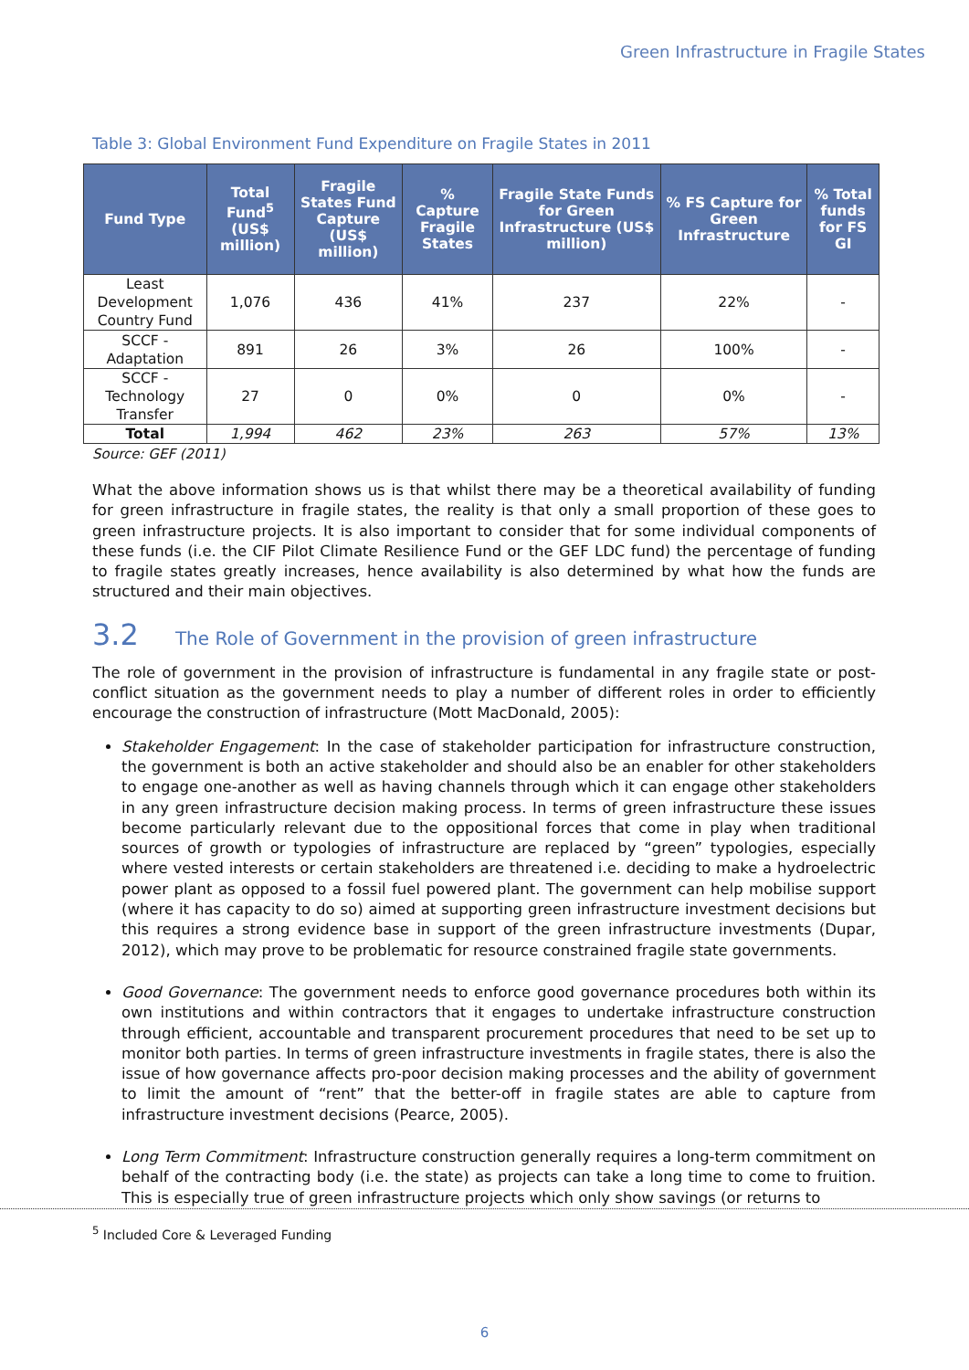Green Infrastructure in Fragile States
Table 3: Global Environment Fund Expenditure on Fragile States in 2011
| Fund Type | Total Fund<sup>5</sup> (US$ million) | Fragile States Fund Capture (US$ million) | % Capture Fragile States | Fragile State Funds for Green Infrastructure (US$ million) | % FS Capture for Green Infrastructure | % Total funds for FS GI |
| --- | --- | --- | --- | --- | --- | --- |
| Least Development Country Fund | 1,076 | 436 | 41% | 237 | 22% | - |
| SCCF - Adaptation | 891 | 26 | 3% | 26 | 100% | - |
| SCCF - Technology Transfer | 27 | 0 | 0% | 0 | 0% | - |
| Total | 1,994 | 462 | 23% | 263 | 57% | 13% |
Source: GEF (2011)
What the above information shows us is that whilst there may be a theoretical availability of funding for green infrastructure in fragile states, the reality is that only a small proportion of these goes to green infrastructure projects. It is also important to consider that for some individual components of these funds (i.e. the CIF Pilot Climate Resilience Fund or the GEF LDC fund) the percentage of funding to fragile states greatly increases, hence availability is also determined by what how the funds are structured and their main objectives.
3.2 The Role of Government in the provision of green infrastructure
The role of government in the provision of infrastructure is fundamental in any fragile state or post-conflict situation as the government needs to play a number of different roles in order to efficiently encourage the construction of infrastructure (Mott MacDonald, 2005):
Stakeholder Engagement: In the case of stakeholder participation for infrastructure construction, the government is both an active stakeholder and should also be an enabler for other stakeholders to engage one-another as well as having channels through which it can engage other stakeholders in any green infrastructure decision making process. In terms of green infrastructure these issues become particularly relevant due to the oppositional forces that come in play when traditional sources of growth or typologies of infrastructure are replaced by “green” typologies, especially where vested interests or certain stakeholders are threatened i.e. deciding to make a hydroelectric power plant as opposed to a fossil fuel powered plant. The government can help mobilise support (where it has capacity to do so) aimed at supporting green infrastructure investment decisions but this requires a strong evidence base in support of the green infrastructure investments (Dupar, 2012), which may prove to be problematic for resource constrained fragile state governments.
Good Governance: The government needs to enforce good governance procedures both within its own institutions and within contractors that it engages to undertake infrastructure construction through efficient, accountable and transparent procurement procedures that need to be set up to monitor both parties. In terms of green infrastructure investments in fragile states, there is also the issue of how governance affects pro-poor decision making processes and the ability of government to limit the amount of “rent” that the better-off in fragile states are able to capture from infrastructure investment decisions (Pearce, 2005).
Long Term Commitment: Infrastructure construction generally requires a long-term commitment on behalf of the contracting body (i.e. the state) as projects can take a long time to come to fruition. This is especially true of green infrastructure projects which only show savings (or returns to
<sup>5</sup> Included Core & Leveraged Funding
6